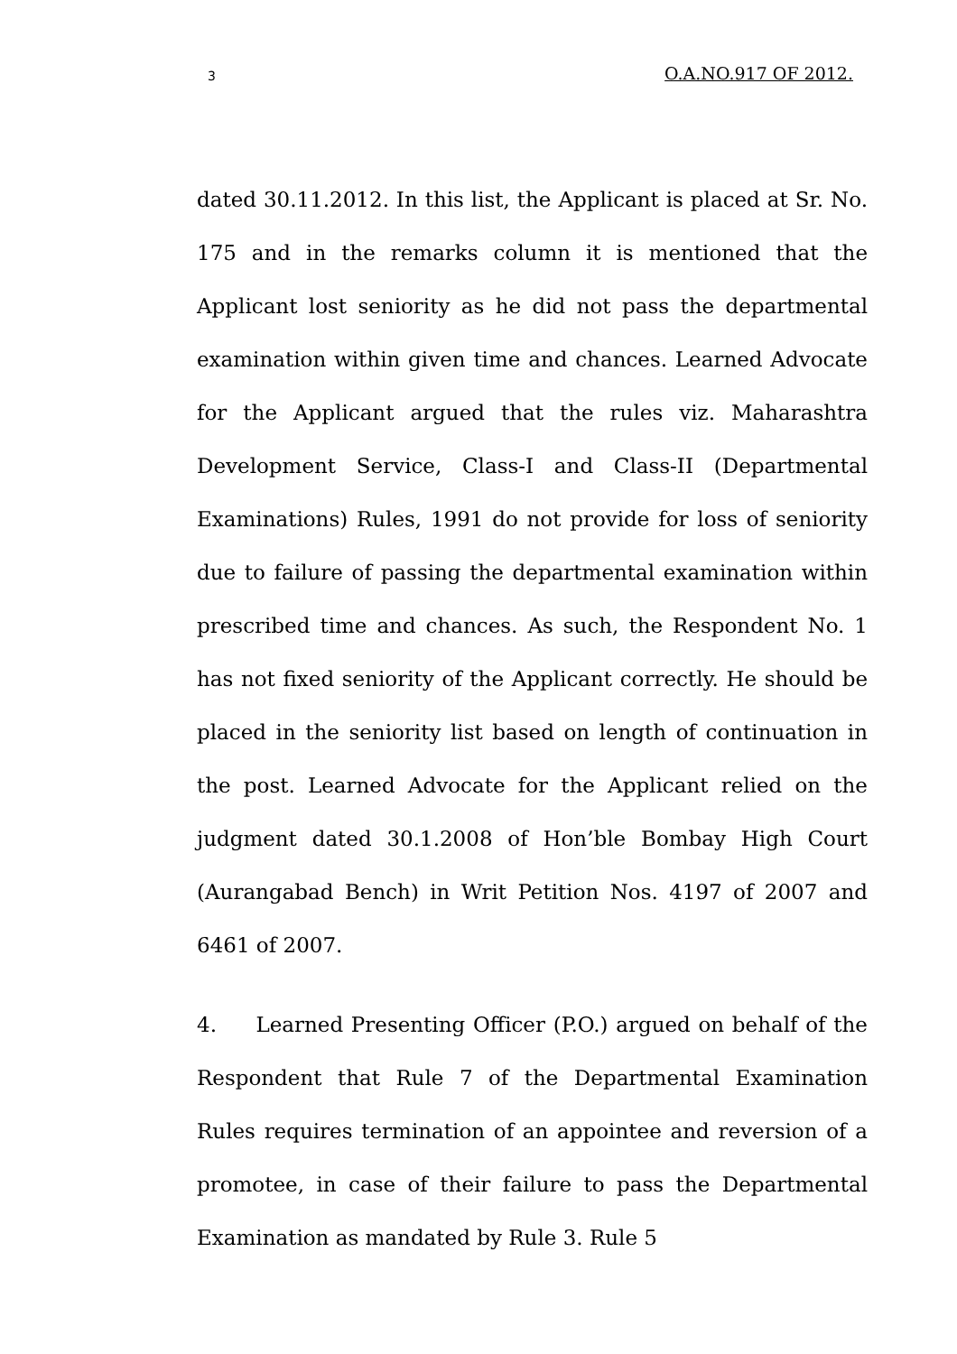3 O.A.NO.917 OF 2012.
dated 30.11.2012. In this list, the Applicant is placed at Sr. No. 175 and in the remarks column it is mentioned that the Applicant lost seniority as he did not pass the departmental examination within given time and chances. Learned Advocate for the Applicant argued that the rules viz. Maharashtra Development Service, Class-I and Class-II (Departmental Examinations) Rules, 1991 do not provide for loss of seniority due to failure of passing the departmental examination within prescribed time and chances. As such, the Respondent No. 1 has not fixed seniority of the Applicant correctly. He should be placed in the seniority list based on length of continuation in the post. Learned Advocate for the Applicant relied on the judgment dated 30.1.2008 of Hon’ble Bombay High Court (Aurangabad Bench) in Writ Petition Nos. 4197 of 2007 and 6461 of 2007.
4. Learned Presenting Officer (P.O.) argued on behalf of the Respondent that Rule 7 of the Departmental Examination Rules requires termination of an appointee and reversion of a promotee, in case of their failure to pass the Departmental Examination as mandated by Rule 3. Rule 5